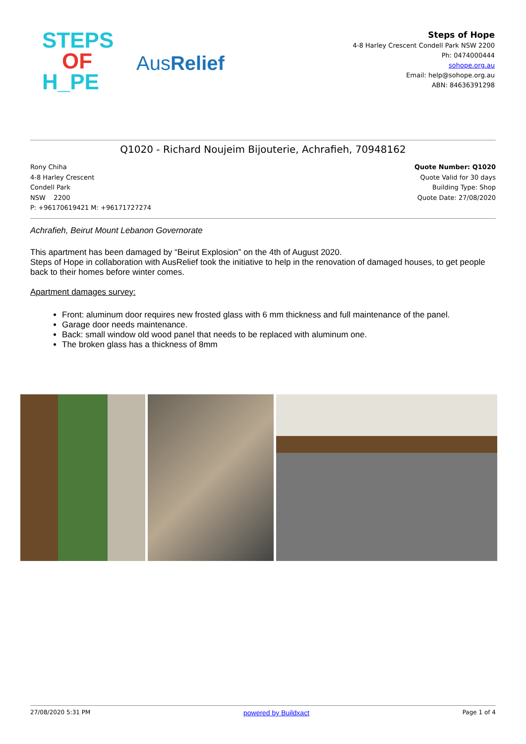STEPS
OF
H_PE
AusRelief
Steps of Hope
4-8 Harley Crescent Condell Park NSW 2200
Ph: 0474000444
sohope.org.au
Email: help@sohope.org.au
ABN: 84636391298
Q1020 - Richard Noujeim Bijouterie, Achrafieh, 70948162
Rony Chiha
4-8 Harley Crescent
Condell Park
NSW 2200
P: +96170619421 M: +96171727274
Quote Number: Q1020
Quote Valid for 30 days
Building Type: Shop
Quote Date: 27/08/2020
Achrafieh, Beirut Mount Lebanon Governorate
This apartment has been damaged by “Beirut Explosion” on the 4th of August 2020.
Steps of Hope in collaboration with AusRelief took the initiative to help in the renovation of damaged houses, to get people back to their homes before winter comes.
Apartment damages survey:
Front: aluminum door requires new frosted glass with 6 mm thickness and full maintenance of the panel.
Garage door needs maintenance.
Back: small window old wood panel that needs to be replaced with aluminum one.
The broken glass has a thickness of 8mm
27/08/2020 5:31 PM powered by Buildxact Page 1 of 4